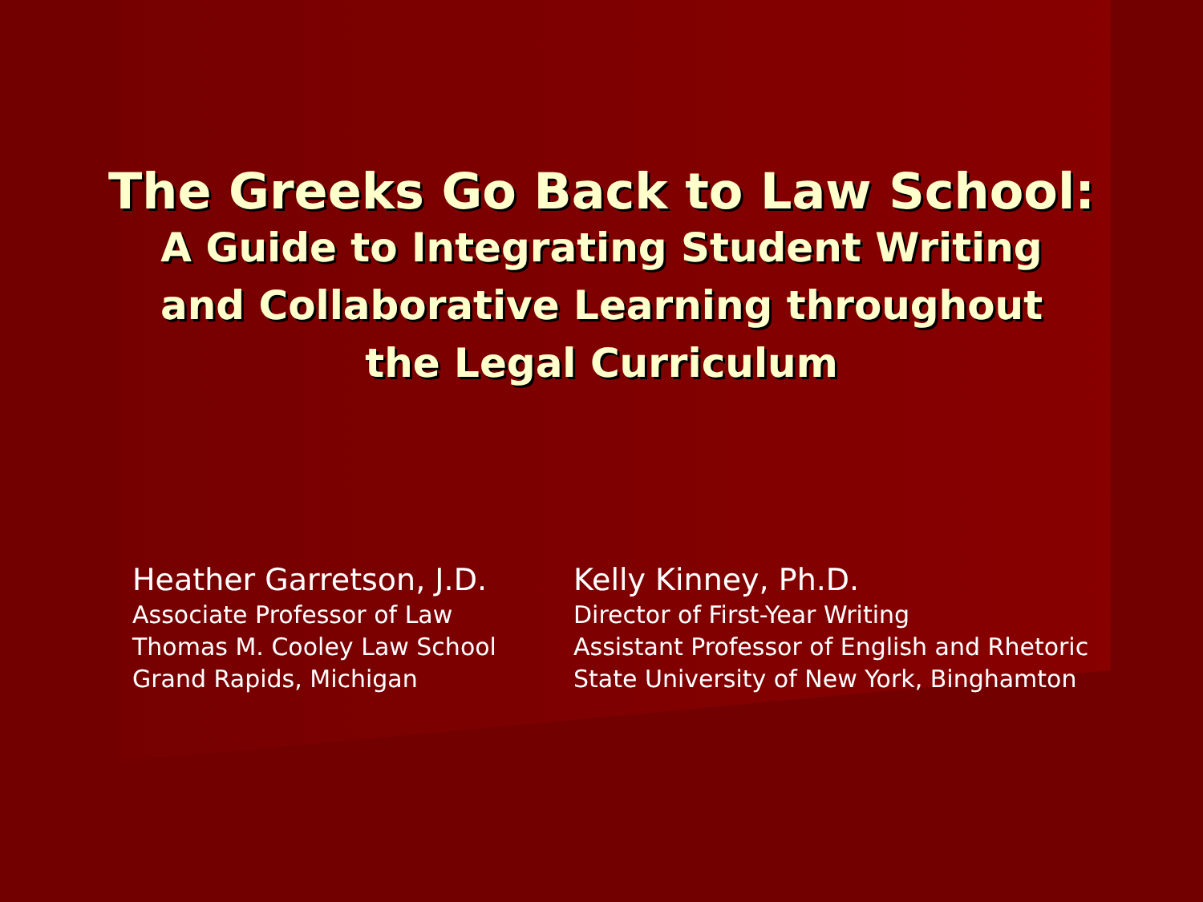The Greeks Go Back to Law School:
A Guide to Integrating Student Writing
and Collaborative Learning throughout
the Legal Curriculum
Heather Garretson, J.D.
Associate Professor of Law
Thomas M. Cooley Law School
Grand Rapids, Michigan
Kelly Kinney, Ph.D.
Director of First-Year Writing
Assistant Professor of English and Rhetoric
State University of New York, Binghamton